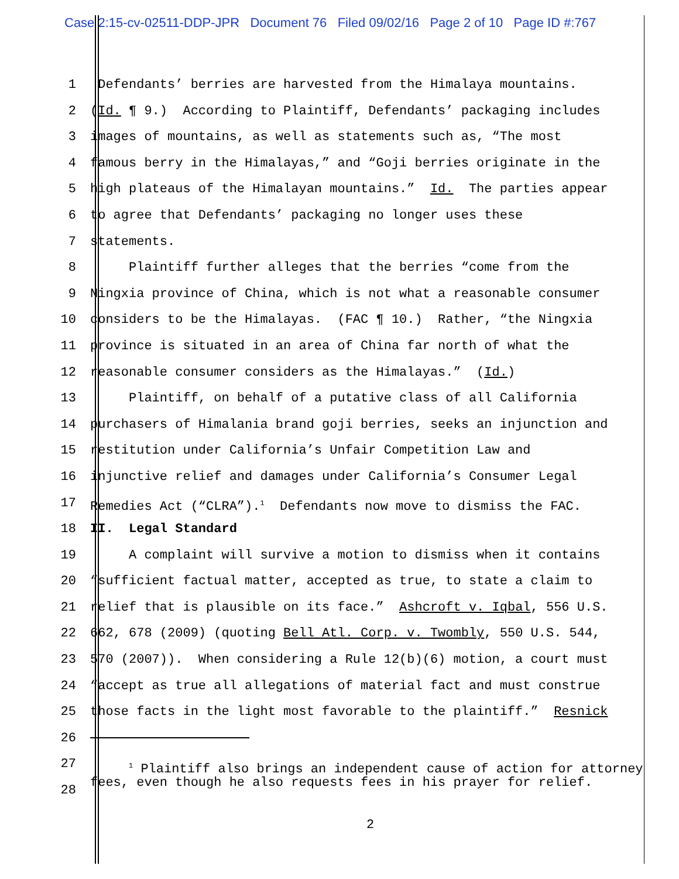Case 2:15-cv-02511-DDP-JPR Document 76 Filed 09/02/16 Page 2 of 10 Page ID #:767
1 Defendants’ berries are harvested from the Himalaya mountains.
2 (Id. ¶ 9.) According to Plaintiff, Defendants’ packaging includes
3 images of mountains, as well as statements such as, “The most
4 famous berry in the Himalayas,” and “Goji berries originate in the
5 high plateaus of the Himalayan mountains.” Id. The parties appear
6 to agree that Defendants’ packaging no longer uses these
7 statements.
8 Plaintiff further alleges that the berries “come from the
9 Ningxia province of China, which is not what a reasonable consumer
10 considers to be the Himalayas. (FAC ¶ 10.) Rather, “the Ningxia
11 province is situated in an area of China far north of what the
12 reasonable consumer considers as the Himalayas.” (Id.)
13 Plaintiff, on behalf of a putative class of all California
14 purchasers of Himalania brand goji berries, seeks an injunction and
15 restitution under California’s Unfair Competition Law and
16 injunctive relief and damages under California’s Consumer Legal
17 Remedies Act (“CLRA”).<sup>1</sup> Defendants now move to dismiss the FAC.
18 II. Legal Standard
19 A complaint will survive a motion to dismiss when it contains
20 “sufficient factual matter, accepted as true, to state a claim to
21 relief that is plausible on its face.” Ashcroft v. Iqbal, 556 U.S.
22 662, 678 (2009) (quoting Bell Atl. Corp. v. Twombly, 550 U.S. 544,
23 570 (2007)). When considering a Rule 12(b)(6) motion, a court must
24 “accept as true all allegations of material fact and must construe
25 those facts in the light most favorable to the plaintiff.” Resnick
26
27
<sup>1</sup> Plaintiff also brings an independent cause of action for attorney fees, even though he also requests fees in his prayer for relief.
28
2